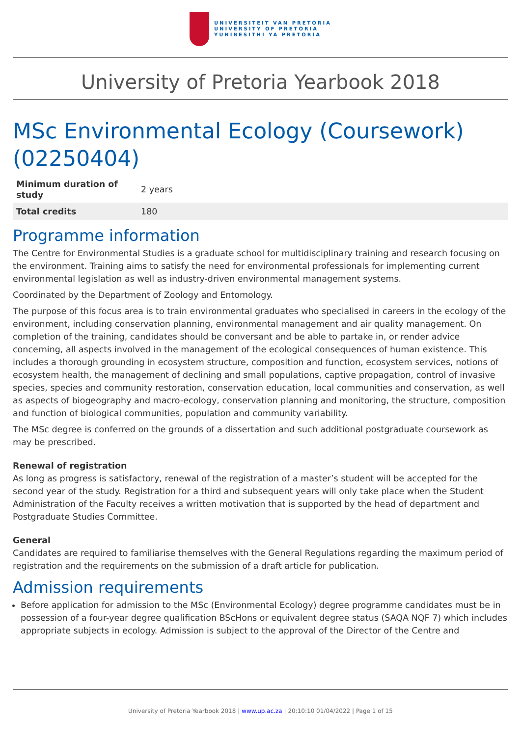UNIVERSITEIT VAN PRETORIA
UNIVERSITY OF PRETORIA
YUNIBESITHI YA PRETORIA
University of Pretoria Yearbook 2018
MSc Environmental Ecology (Coursework) (02250404)
| Minimum duration of study | 2 years |
| Total credits | 180 |
Programme information
The Centre for Environmental Studies is a graduate school for multidisciplinary training and research focusing on the environment. Training aims to satisfy the need for environmental professionals for implementing current environmental legislation as well as industry-driven environmental management systems.
Coordinated by the Department of Zoology and Entomology.
The purpose of this focus area is to train environmental graduates who specialised in careers in the ecology of the environment, including conservation planning, environmental management and air quality management. On completion of the training, candidates should be conversant and be able to partake in, or render advice concerning, all aspects involved in the management of the ecological consequences of human existence. This includes a thorough grounding in ecosystem structure, composition and function, ecosystem services, notions of ecosystem health, the management of declining and small populations, captive propagation, control of invasive species, species and community restoration, conservation education, local communities and conservation, as well as aspects of biogeography and macro-ecology, conservation planning and monitoring, the structure, composition and function of biological communities, population and community variability.
The MSc degree is conferred on the grounds of a dissertation and such additional postgraduate coursework as may be prescribed.
Renewal of registration
As long as progress is satisfactory, renewal of the registration of a master’s student will be accepted for the second year of the study. Registration for a third and subsequent years will only take place when the Student Administration of the Faculty receives a written motivation that is supported by the head of department and Postgraduate Studies Committee.
General
Candidates are required to familiarise themselves with the General Regulations regarding the maximum period of registration and the requirements on the submission of a draft article for publication.
Admission requirements
Before application for admission to the MSc (Environmental Ecology) degree programme candidates must be in possession of a four-year degree qualification BScHons or equivalent degree status (SAQA NQF 7) which includes appropriate subjects in ecology. Admission is subject to the approval of the Director of the Centre and
University of Pretoria Yearbook 2018 | www.up.ac.za | 20:10:10 01/04/2022 | Page 1 of 15